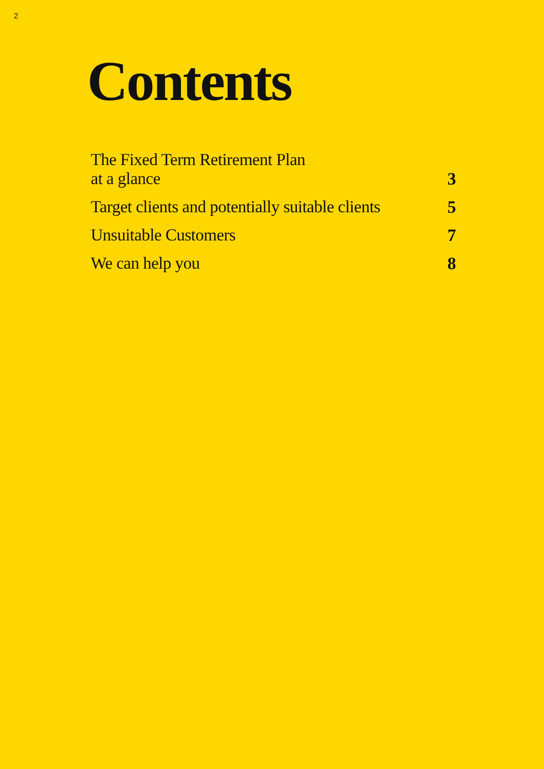2
Contents
The Fixed Term Retirement Plan
at a glance 3
Target clients and potentially suitable clients 5
Unsuitable Customers 7
We can help you 8